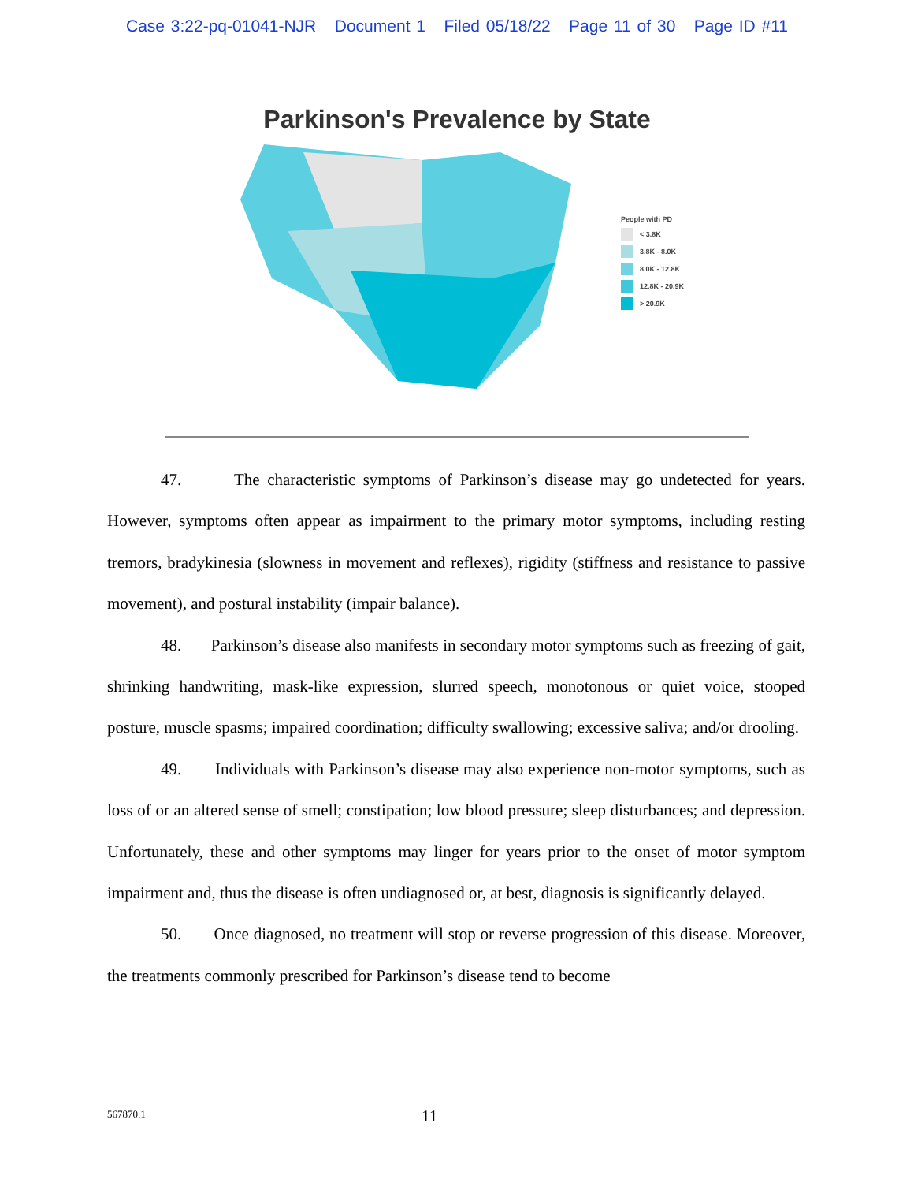Case 3:22-pq-01041-NJR Document 1 Filed 05/18/22 Page 11 of 30 Page ID #11
Parkinson's Prevalence by State
People with PD
< 3.8K
3.8K - 8.0K
8.0K - 12.8K
12.8K - 20.9K
> 20.9K
47. The characteristic symptoms of Parkinson’s disease may go undetected for years. However, symptoms often appear as impairment to the primary motor symptoms, including resting tremors, bradykinesia (slowness in movement and reflexes), rigidity (stiffness and resistance to passive movement), and postural instability (impair balance).
48. Parkinson’s disease also manifests in secondary motor symptoms such as freezing of gait, shrinking handwriting, mask-like expression, slurred speech, monotonous or quiet voice, stooped posture, muscle spasms; impaired coordination; difficulty swallowing; excessive saliva; and/or drooling.
49. Individuals with Parkinson’s disease may also experience non-motor symptoms, such as loss of or an altered sense of smell; constipation; low blood pressure; sleep disturbances; and depression. Unfortunately, these and other symptoms may linger for years prior to the onset of motor symptom impairment and, thus the disease is often undiagnosed or, at best, diagnosis is significantly delayed.
50. Once diagnosed, no treatment will stop or reverse progression of this disease. Moreover, the treatments commonly prescribed for Parkinson’s disease tend to become
567870.1 11